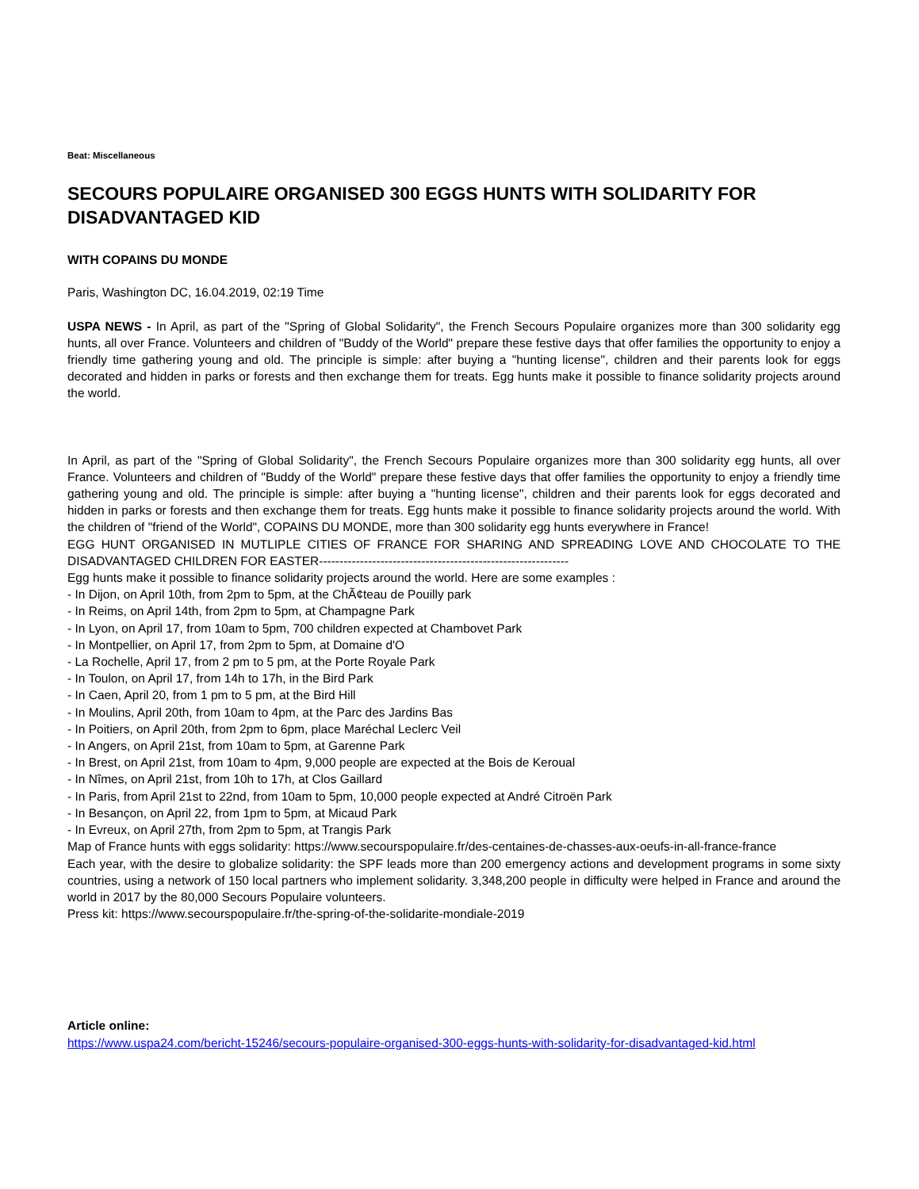Beat: Miscellaneous
SECOURS POPULAIRE ORGANISED 300 EGGS HUNTS WITH SOLIDARITY FOR DISADVANTAGED KID
WITH COPAINS DU MONDE
Paris, Washington DC, 16.04.2019, 02:19 Time
USPA NEWS - In April, as part of the "Spring of Global Solidarity", the French Secours Populaire organizes more than 300 solidarity egg hunts, all over France. Volunteers and children of "Buddy of the World" prepare these festive days that offer families the opportunity to enjoy a friendly time gathering young and old. The principle is simple: after buying a "hunting license", children and their parents look for eggs decorated and hidden in parks or forests and then exchange them for treats. Egg hunts make it possible to finance solidarity projects around the world.
In April, as part of the "Spring of Global Solidarity", the French Secours Populaire organizes more than 300 solidarity egg hunts, all over France. Volunteers and children of "Buddy of the World" prepare these festive days that offer families the opportunity to enjoy a friendly time gathering young and old. The principle is simple: after buying a "hunting license", children and their parents look for eggs decorated and hidden in parks or forests and then exchange them for treats. Egg hunts make it possible to finance solidarity projects around the world. With the children of "friend of the World", COPAINS DU MONDE, more than 300 solidarity egg hunts everywhere in France!
EGG HUNT ORGANISED IN MUTLIPLE CITIES OF FRANCE FOR SHARING AND SPREADING LOVE AND CHOCOLATE TO THE DISADVANTAGED CHILDREN FOR EASTER-------------------------------------------------------------
Egg hunts make it possible to finance solidarity projects around the world. Here are some examples :
- In Dijon, on April 10th, from 2pm to 5pm, at the ChÃ¢teau de Pouilly park
- In Reims, on April 14th, from 2pm to 5pm, at Champagne Park
- In Lyon, on April 17, from 10am to 5pm, 700 children expected at Chambovet Park
- In Montpellier, on April 17, from 2pm to 5pm, at Domaine d'O
- La Rochelle, April 17, from 2 pm to 5 pm, at the Porte Royale Park
- In Toulon, on April 17, from 14h to 17h, in the Bird Park
- In Caen, April 20, from 1 pm to 5 pm, at the Bird Hill
- In Moulins, April 20th, from 10am to 4pm, at the Parc des Jardins Bas
- In Poitiers, on April 20th, from 2pm to 6pm, place Maréchal Leclerc Veil
- In Angers, on April 21st, from 10am to 5pm, at Garenne Park
- In Brest, on April 21st, from 10am to 4pm, 9,000 people are expected at the Bois de Keroual
- In Nîmes, on April 21st, from 10h to 17h, at Clos Gaillard
- In Paris, from April 21st to 22nd, from 10am to 5pm, 10,000 people expected at André Citroën Park
- In Besançon, on April 22, from 1pm to 5pm, at Micaud Park
- In Evreux, on April 27th, from 2pm to 5pm, at Trangis Park
Map of France hunts with eggs solidarity: https://www.secourspopulaire.fr/des-centaines-de-chasses-aux-oeufs-in-all-france-france
Each year, with the desire to globalize solidarity: the SPF leads more than 200 emergency actions and development programs in some sixty countries, using a network of 150 local partners who implement solidarity. 3,348,200 people in difficulty were helped in France and around the world in 2017 by the 80,000 Secours Populaire volunteers.
Press kit: https://www.secourspopulaire.fr/the-spring-of-the-solidarite-mondiale-2019
Article online:
https://www.uspa24.com/bericht-15246/secours-populaire-organised-300-eggs-hunts-with-solidarity-for-disadvantaged-kid.html